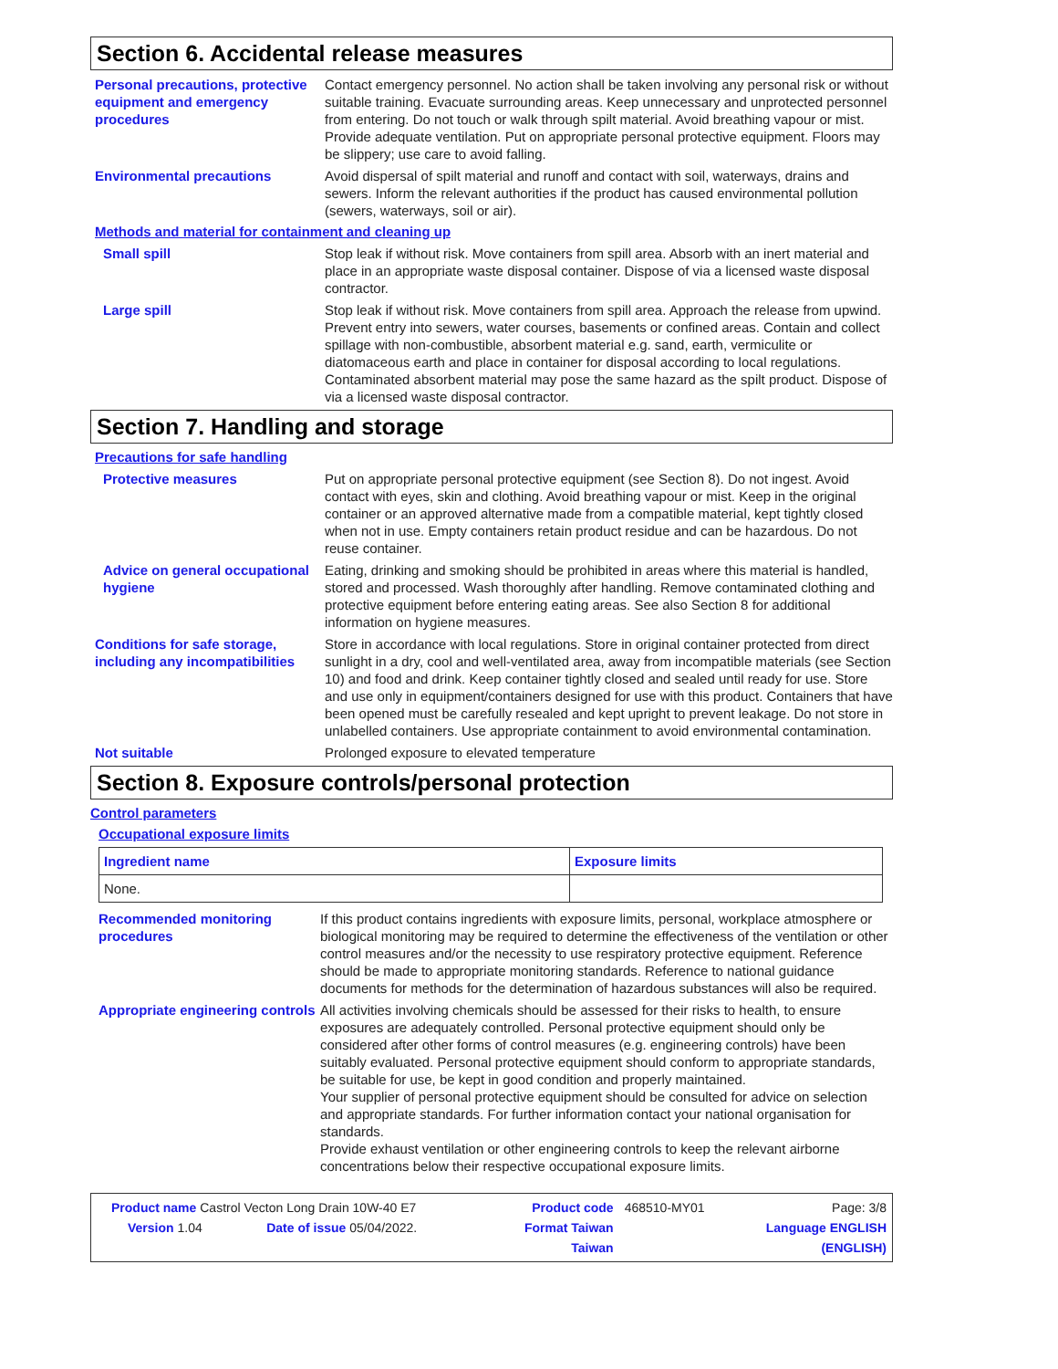Section 6. Accidental release measures
Personal precautions, protective equipment and emergency procedures
Contact emergency personnel. No action shall be taken involving any personal risk or without suitable training. Evacuate surrounding areas. Keep unnecessary and unprotected personnel from entering. Do not touch or walk through spilt material. Avoid breathing vapour or mist. Provide adequate ventilation. Put on appropriate personal protective equipment. Floors may be slippery; use care to avoid falling.
Environmental precautions Avoid dispersal of spilt material and runoff and contact with soil, waterways, drains and sewers. Inform the relevant authorities if the product has caused environmental pollution (sewers, waterways, soil or air).
Methods and material for containment and cleaning up
Small spill Stop leak if without risk. Move containers from spill area. Absorb with an inert material and place in an appropriate waste disposal container. Dispose of via a licensed waste disposal contractor.
Large spill Stop leak if without risk. Move containers from spill area. Approach the release from upwind. Prevent entry into sewers, water courses, basements or confined areas. Contain and collect spillage with non-combustible, absorbent material e.g. sand, earth, vermiculite or diatomaceous earth and place in container for disposal according to local regulations. Contaminated absorbent material may pose the same hazard as the spilt product. Dispose of via a licensed waste disposal contractor.
Section 7. Handling and storage
Precautions for safe handling
Protective measures Put on appropriate personal protective equipment (see Section 8). Do not ingest. Avoid contact with eyes, skin and clothing. Avoid breathing vapour or mist. Keep in the original container or an approved alternative made from a compatible material, kept tightly closed when not in use. Empty containers retain product residue and can be hazardous. Do not reuse container.
Advice on general occupational hygiene
Eating, drinking and smoking should be prohibited in areas where this material is handled, stored and processed. Wash thoroughly after handling. Remove contaminated clothing and protective equipment before entering eating areas. See also Section 8 for additional information on hygiene measures.
Conditions for safe storage, including any incompatibilities
Store in accordance with local regulations. Store in original container protected from direct sunlight in a dry, cool and well-ventilated area, away from incompatible materials (see Section 10) and food and drink. Keep container tightly closed and sealed until ready for use. Store and use only in equipment/containers designed for use with this product. Containers that have been opened must be carefully resealed and kept upright to prevent leakage. Do not store in unlabelled containers. Use appropriate containment to avoid environmental contamination.
Not suitable Prolonged exposure to elevated temperature
Section 8. Exposure controls/personal protection
Control parameters
Occupational exposure limits
| Ingredient name | Exposure limits |
| --- | --- |
| None. | |
Recommended monitoring procedures
If this product contains ingredients with exposure limits, personal, workplace atmosphere or biological monitoring may be required to determine the effectiveness of the ventilation or other control measures and/or the necessity to use respiratory protective equipment. Reference should be made to appropriate monitoring standards. Reference to national guidance documents for methods for the determination of hazardous substances will also be required.
Appropriate engineering controls
All activities involving chemicals should be assessed for their risks to health, to ensure exposures are adequately controlled. Personal protective equipment should only be considered after other forms of control measures (e.g. engineering controls) have been suitably evaluated. Personal protective equipment should conform to appropriate standards, be suitable for use, be kept in good condition and properly maintained.
Your supplier of personal protective equipment should be consulted for advice on selection and appropriate standards. For further information contact your national organisation for standards.
Provide exhaust ventilation or other engineering controls to keep the relevant airborne concentrations below their respective occupational exposure limits.
| Product name Castrol Vecton Long Drain 10W-40 E7 | | Product code | 468510-MY01 | Page: 3/8 |
| Version 1.04 | Date of issue 05/04/2022. | Format Taiwan | | Language ENGLISH |
| | | Taiwan | | (ENGLISH) |